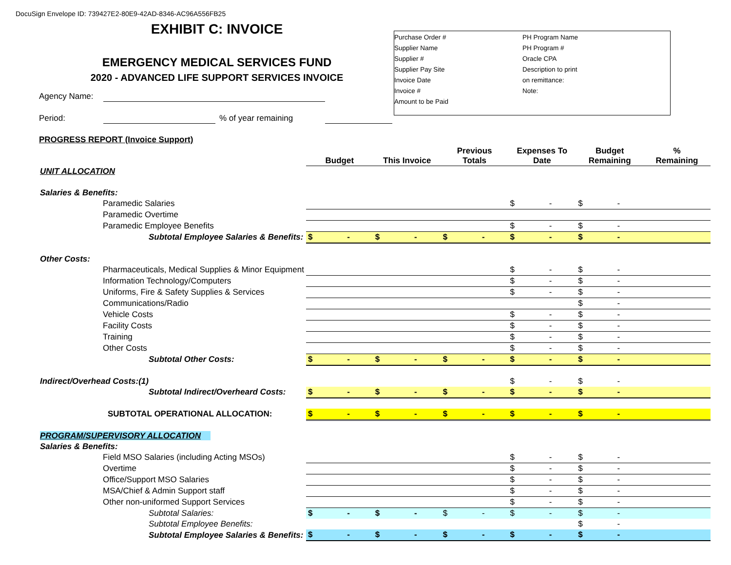DocuSign Envelope ID: 739427E2-80E9-42AD-8346-AC96A556FB25
EXHIBIT C: INVOICE
EMERGENCY MEDICAL SERVICES FUND
2020 - ADVANCED LIFE SUPPORT SERVICES INVOICE
Purchase Order #
Supplier Name
Supplier #
Supplier Pay Site
Invoice Date
Invoice #
Amount to be Paid
PH Program Name
PH Program #
Oracle CPA
Description to print
on remittance:
Note:
Agency Name:
Period: % of year remaining
PROGRESS REPORT (Invoice Support)
| | Budget | This Invoice | Previous Totals | Expenses To Date | Budget Remaining | % Remaining |
| --- | --- | --- | --- | --- | --- | --- |
| UNIT ALLOCATION | | | | | | |
| Salaries & Benefits: | | | | | | |
| Paramedic Salaries | | | | $ - | $ - | |
| Paramedic Overtime | | | | | | |
| Paramedic Employee Benefits | | | | $ - | $ - | |
| Subtotal Employee Salaries & Benefits: | $ - | $ - | $ - | $ - | $ - | |
| Other Costs: | | | | | | |
| Pharmaceuticals, Medical Supplies & Minor Equipment | | | | $ - | $ - | |
| Information Technology/Computers | | | | $ - | $ - | |
| Uniforms, Fire & Safety Supplies & Services | | | | $ - | $ - | |
| Communications/Radio | | | | | $ - | |
| Vehicle Costs | | | | $ - | $ - | |
| Facility Costs | | | | $ - | $ - | |
| Training | | | | $ - | $ - | |
| Other Costs | | | | $ - | $ - | |
| Subtotal Other Costs: | $ - | $ - | $ - | $ - | $ - | |
| Indirect/Overhead Costs:(1) | | | | $ - | $ - | |
| Subtotal Indirect/Overheard Costs: | $ - | $ - | $ - | $ - | $ - | |
| SUBTOTAL OPERATIONAL ALLOCATION: | $ - | $ - | $ - | $ - | $ - | |
| PROGRAM/SUPERVISORY ALLOCATION | | | | | | |
| Salaries & Benefits: | | | | | | |
| Field MSO Salaries (including Acting MSOs) | | | | $ - | $ - | |
| Overtime | | | | $ - | $ - | |
| Office/Support MSO Salaries | | | | $ - | $ - | |
| MSA/Chief & Admin Support staff | | | | $ - | $ - | |
| Other non-uniformed Support Services | | | | $ - | $ - | |
| Subtotal Salaries: | $ - | $ - | $ - | $ - | $ - | |
| Subtotal Employee Benefits: | | | | | $ - | |
| Subtotal Employee Salaries & Benefits: | $ - | $ - | $ - | $ - | $ - | |